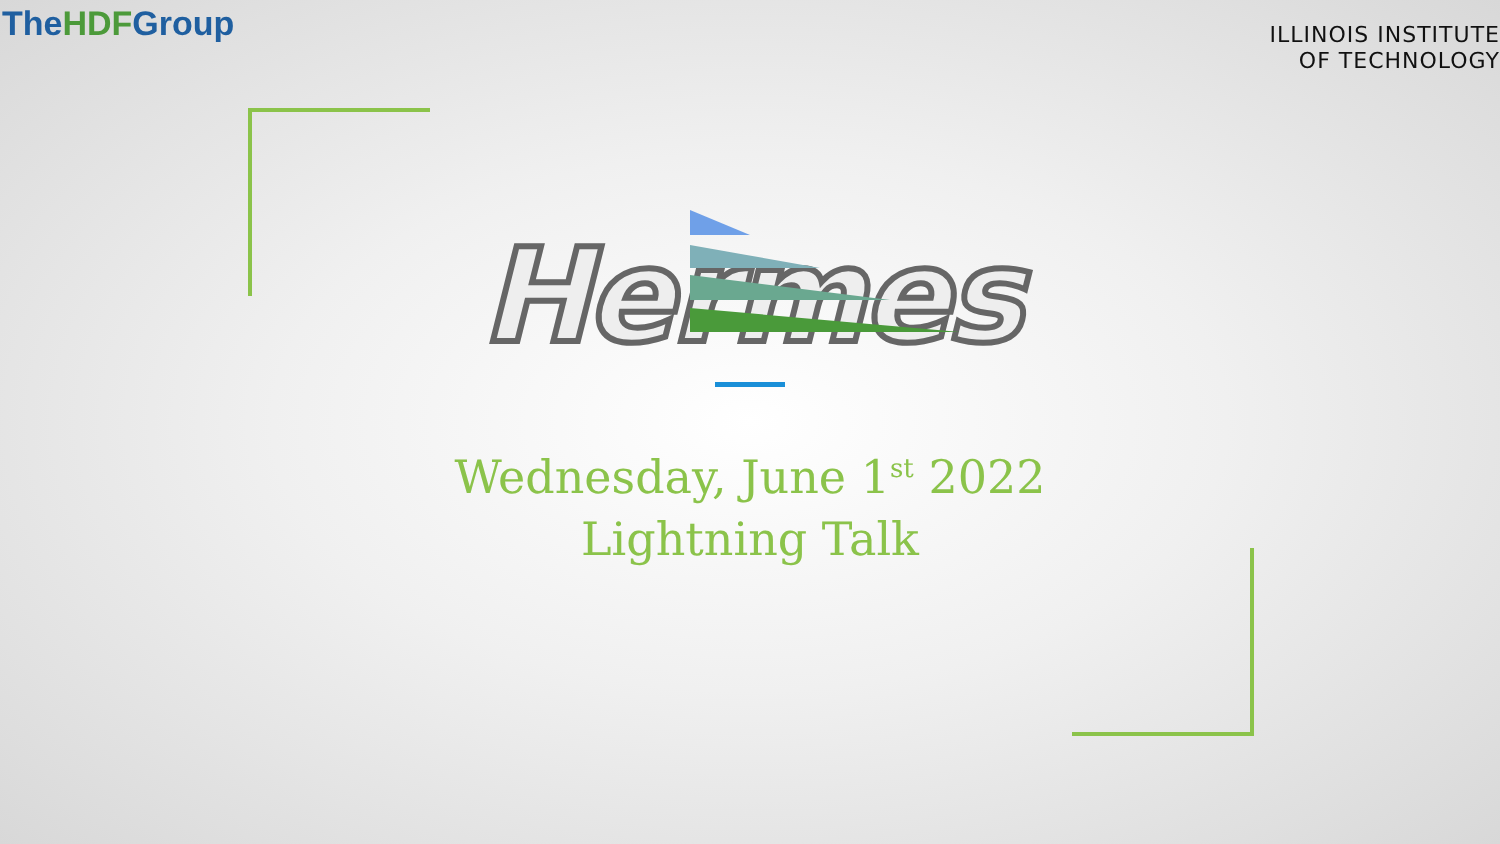TheHDFGroup
ILLINOIS INSTITUTE
OF TECHNOLOGY
Hermes
Wednesday, June 1<sup>st</sup> 2022
Lightning Talk